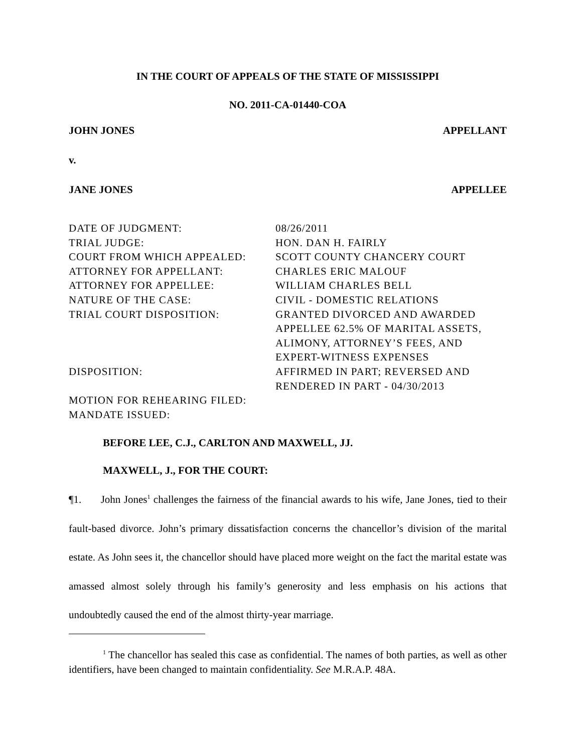IN THE COURT OF APPEALS OF THE STATE OF MISSISSIPPI
NO. 2011-CA-01440-COA
JOHN JONES APPELLANT
v.
JANE JONES APPELLEE
| DATE OF JUDGMENT: | 08/26/2011 |
| TRIAL JUDGE: | HON. DAN H. FAIRLY |
| COURT FROM WHICH APPEALED: | SCOTT COUNTY CHANCERY COURT |
| ATTORNEY FOR APPELLANT: | CHARLES ERIC MALOUF |
| ATTORNEY FOR APPELLEE: | WILLIAM CHARLES BELL |
| NATURE OF THE CASE: | CIVIL - DOMESTIC RELATIONS |
| TRIAL COURT DISPOSITION: | GRANTED DIVORCED AND AWARDED APPELLEE 62.5% OF MARITAL ASSETS, ALIMONY, ATTORNEY’S FEES, AND EXPERT-WITNESS EXPENSES |
| DISPOSITION: | AFFIRMED IN PART; REVERSED AND RENDERED IN PART - 04/30/2013 |
| MOTION FOR REHEARING FILED: | |
| MANDATE ISSUED: | |
BEFORE LEE, C.J., CARLTON AND MAXWELL, JJ.
MAXWELL, J., FOR THE COURT:
¶1. John Jones<sup>1</sup> challenges the fairness of the financial awards to his wife, Jane Jones, tied to their fault-based divorce. John’s primary dissatisfaction concerns the chancellor’s division of the marital estate. As John sees it, the chancellor should have placed more weight on the fact the marital estate was amassed almost solely through his family’s generosity and less emphasis on his actions that undoubtedly caused the end of the almost thirty-year marriage.
<sup>1</sup> The chancellor has sealed this case as confidential. The names of both parties, as well as other identifiers, have been changed to maintain confidentiality. See M.R.A.P. 48A.